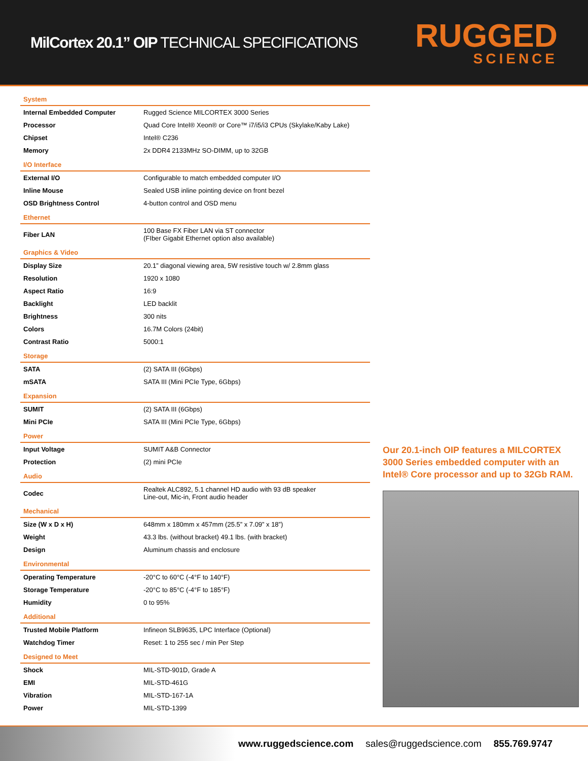MilCortex 20.1” OIP TECHNICAL SPECIFICATIONS
RUGGED
SCIENCE
| System | |
| --- | --- |
| Internal Embedded Computer | Rugged Science MILCORTEX 3000 Series |
| Processor | Quad Core Intel® Xeon® or Core™ i7/i5/i3 CPUs (Skylake/Kaby Lake) |
| Chipset | Intel® C236 |
| Memory | 2x DDR4 2133MHz SO-DIMM, up to 32GB |
| I/O Interface | |
| External I/O | Configurable to match embedded computer I/O |
| Inline Mouse | Sealed USB inline pointing device on front bezel |
| OSD Brightness Control | 4-button control and OSD menu |
| Ethernet | |
| Fiber LAN | 100 Base FX Fiber LAN via ST connector (FIber Gigabit Ethernet option also available) |
| Graphics & Video | |
| Display Size | 20.1” diagonal viewing area, 5W resistive touch w/ 2.8mm glass |
| Resolution | 1920 x 1080 |
| Aspect Ratio | 16:9 |
| Backlight | LED backlit |
| Brightness | 300 nits |
| Colors | 16.7M Colors (24bit) |
| Contrast Ratio | 5000:1 |
| Storage | |
| SATA | (2) SATA III (6Gbps) |
| mSATA | SATA III (Mini PCIe Type, 6Gbps) |
| Expansion | |
| SUMIT | (2) SATA III (6Gbps) |
| Mini PCIe | SATA III (Mini PCIe Type, 6Gbps) |
| Power | |
| Input Voltage | SUMIT A&B Connector |
| Protection | (2) mini PCIe |
| Audio | |
| Codec | Realtek ALC892, 5.1 channel HD audio with 93 dB speaker Line-out, Mic-in, Front audio header |
| Mechanical | |
| Size (W x D x H) | 648mm x 180mm x 457mm (25.5” x 7.09” x 18”) |
| Weight | 43.3 lbs. (without bracket) 49.1 lbs. (with bracket) |
| Design | Aluminum chassis and enclosure |
| Environmental | |
| Operating Temperature | -20°C to 60°C (-4°F to 140°F) |
| Storage Temperature | -20°C to 85°C (-4°F to 185°F) |
| Humidity | 0 to 95% |
| Additional | |
| Trusted Mobile Platform | Infineon SLB9635, LPC Interface (Optional) |
| Watchdog Timer | Reset: 1 to 255 sec / min Per Step |
| Designed to Meet | |
| Shock | MIL-STD-901D, Grade A |
| EMI | MIL-STD-461G |
| Vibration | MIL-STD-167-1A |
| Power | MIL-STD-1399 |
Our 20.1-inch OIP features a MILCORTEX 3000 Series embedded computer with an Intel® Core processor and up to 32Gb RAM.
www.ruggedscience.com sales@ruggedscience.com 855.769.9747